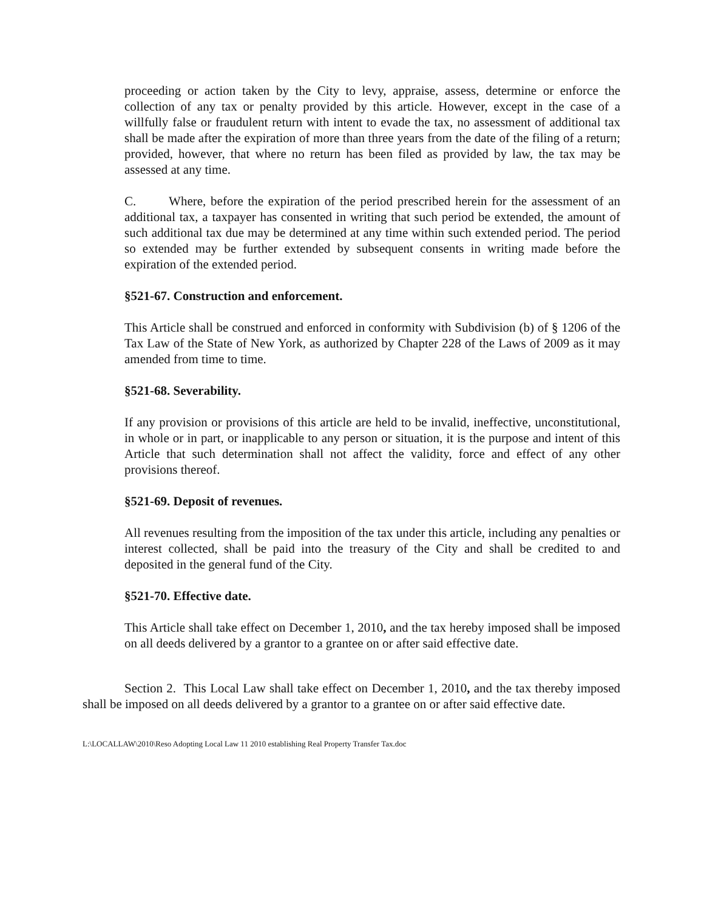proceeding or action taken by the City to levy, appraise, assess, determine or enforce the collection of any tax or penalty provided by this article. However, except in the case of a willfully false or fraudulent return with intent to evade the tax, no assessment of additional tax shall be made after the expiration of more than three years from the date of the filing of a return; provided, however, that where no return has been filed as provided by law, the tax may be assessed at any time.
C. Where, before the expiration of the period prescribed herein for the assessment of an additional tax, a taxpayer has consented in writing that such period be extended, the amount of such additional tax due may be determined at any time within such extended period. The period so extended may be further extended by subsequent consents in writing made before the expiration of the extended period.
§521-67. Construction and enforcement.
This Article shall be construed and enforced in conformity with Subdivision (b) of § 1206 of the Tax Law of the State of New York, as authorized by Chapter 228 of the Laws of 2009 as it may amended from time to time.
§521-68. Severability.
If any provision or provisions of this article are held to be invalid, ineffective, unconstitutional, in whole or in part, or inapplicable to any person or situation, it is the purpose and intent of this Article that such determination shall not affect the validity, force and effect of any other provisions thereof.
§521-69. Deposit of revenues.
All revenues resulting from the imposition of the tax under this article, including any penalties or interest collected, shall be paid into the treasury of the City and shall be credited to and deposited in the general fund of the City.
§521-70. Effective date.
This Article shall take effect on December 1, 2010, and the tax hereby imposed shall be imposed on all deeds delivered by a grantor to a grantee on or after said effective date.
Section 2. This Local Law shall take effect on December 1, 2010, and the tax thereby imposed shall be imposed on all deeds delivered by a grantor to a grantee on or after said effective date.
L:\LOCALLAW\2010\Reso Adopting Local Law 11 2010 establishing Real Property Transfer Tax.doc